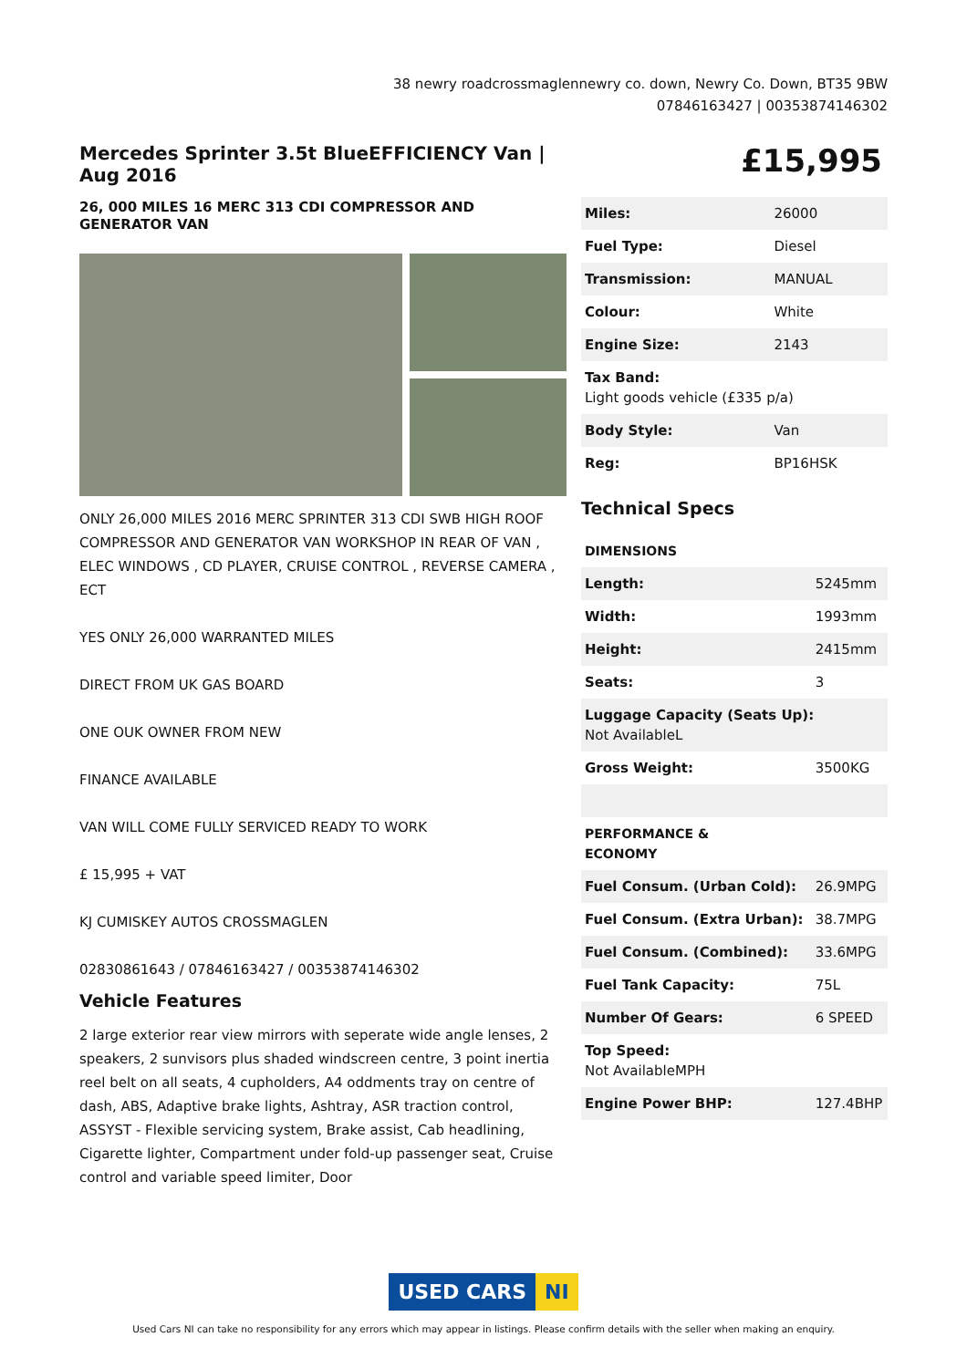38 newry roadcrossmaglennewry co. down, Newry Co. Down, BT35 9BW
07846163427 | 00353874146302
Mercedes Sprinter 3.5t BlueEFFICIENCY Van | Aug 2016
26, 000 MILES 16 MERC 313 CDI COMPRESSOR AND GENERATOR VAN
ONLY 26,000 MILES 2016 MERC SPRINTER 313 CDI SWB HIGH ROOF COMPRESSOR AND GENERATOR VAN WORKSHOP IN REAR OF VAN , ELEC WINDOWS , CD PLAYER, CRUISE CONTROL , REVERSE CAMERA , ECT
YES ONLY 26,000 WARRANTED MILES
DIRECT FROM UK GAS BOARD
ONE OUK OWNER FROM NEW
FINANCE AVAILABLE
VAN WILL COME FULLY SERVICED READY TO WORK
£ 15,995 + VAT
KJ CUMISKEY AUTOS CROSSMAGLEN
02830861643 / 07846163427 / 00353874146302
Vehicle Features
2 large exterior rear view mirrors with seperate wide angle lenses, 2 speakers, 2 sunvisors plus shaded windscreen centre, 3 point inertia reel belt on all seats, 4 cupholders, A4 oddments tray on centre of dash, ABS, Adaptive brake lights, Ashtray, ASR traction control, ASSYST - Flexible servicing system, Brake assist, Cab headlining, Cigarette lighter, Compartment under fold-up passenger seat, Cruise control and variable speed limiter, Door
£15,995
| Miles: | 26000 |
| Fuel Type: | Diesel |
| Transmission: | MANUAL |
| Colour: | White |
| Engine Size: | 2143 |
| Tax Band: Light goods vehicle (£335 p/a) | |
| Body Style: | Van |
| Reg: | BP16HSK |
Technical Specs
| DIMENSIONS | |
| --- | --- |
| Length: | 5245mm |
| Width: | 1993mm |
| Height: | 2415mm |
| Seats: | 3 |
| Luggage Capacity (Seats Up): Not AvailableL | |
| Gross Weight: | 3500KG |
| PERFORMANCE & ECONOMY | |
| Fuel Consum. (Urban Cold): | 26.9MPG |
| Fuel Consum. (Extra Urban): | 38.7MPG |
| Fuel Consum. (Combined): | 33.6MPG |
| Fuel Tank Capacity: | 75L |
| Number Of Gears: | 6 SPEED |
| Top Speed: Not AvailableMPH | |
| Engine Power BHP: | 127.4BHP |
USED CARS NI
Used Cars NI can take no responsibility for any errors which may appear in listings. Please confirm details with the seller when making an enquiry.